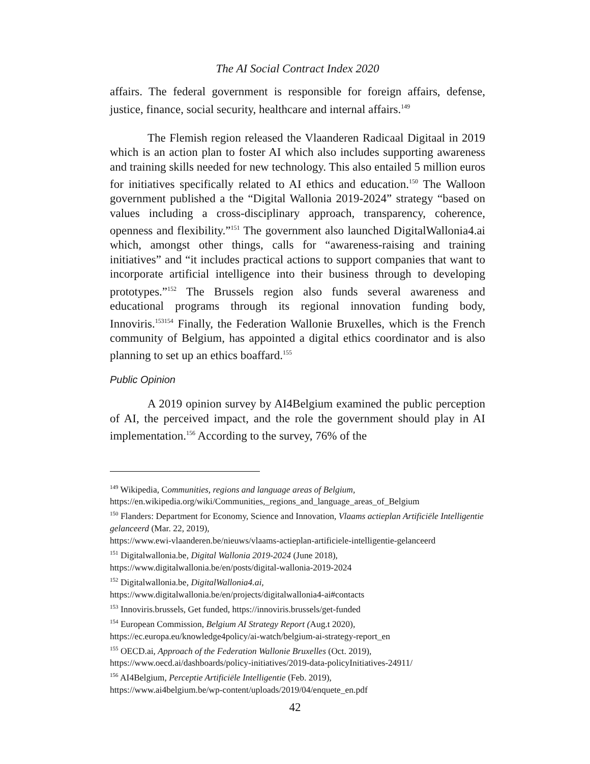The AI Social Contract Index 2020
affairs. The federal government is responsible for foreign affairs, defense, justice, finance, social security, healthcare and internal affairs.<sup>149</sup>
The Flemish region released the Vlaanderen Radicaal Digitaal in 2019 which is an action plan to foster AI which also includes supporting awareness and training skills needed for new technology. This also entailed 5 million euros for initiatives specifically related to AI ethics and education.<sup>150</sup> The Walloon government published a the “Digital Wallonia 2019-2024” strategy “based on values including a cross-disciplinary approach, transparency, coherence, openness and flexibility.”<sup>151</sup> The government also launched DigitalWallonia4.ai which, amongst other things, calls for “awareness-raising and training initiatives” and “it includes practical actions to support companies that want to incorporate artificial intelligence into their business through to developing prototypes.”<sup>152</sup> The Brussels region also funds several awareness and educational programs through its regional innovation funding body, Innoviris.<sup>153</sup><sup>154</sup> Finally, the Federation Wallonie Bruxelles, which is the French community of Belgium, has appointed a digital ethics coordinator and is also planning to set up an ethics boaffard.<sup>155</sup>
Public Opinion
A 2019 opinion survey by AI4Belgium examined the public perception of AI, the perceived impact, and the role the government should play in AI implementation.<sup>156</sup> According to the survey, 76% of the
<sup>149</sup> Wikipedia, Communities, regions and language areas of Belgium,
https://en.wikipedia.org/wiki/Communities,_regions_and_language_areas_of_Belgium
<sup>150</sup> Flanders: Department for Economy, Science and Innovation, Vlaams actieplan Artificiële Intelligentie gelanceerd (Mar. 22, 2019),
https://www.ewi-vlaanderen.be/nieuws/vlaams-actieplan-artificiele-intelligentie-gelanceerd
<sup>151</sup> Digitalwallonia.be, Digital Wallonia 2019-2024 (June 2018),
https://www.digitalwallonia.be/en/posts/digital-wallonia-2019-2024
<sup>152</sup> Digitalwallonia.be, DigitalWallonia4.ai,
https://www.digitalwallonia.be/en/projects/digitalwallonia4-ai#contacts
<sup>153</sup> Innoviris.brussels, Get funded, https://innoviris.brussels/get-funded
<sup>154</sup> European Commission, Belgium AI Strategy Report (Aug.t 2020),
https://ec.europa.eu/knowledge4policy/ai-watch/belgium-ai-strategy-report_en
<sup>155</sup> OECD.ai, Approach of the Federation Wallonie Bruxelles (Oct. 2019),
https://www.oecd.ai/dashboards/policy-initiatives/2019-data-policyInitiatives-24911/
<sup>156</sup> AI4Belgium, Perceptie Artificiële Intelligentie (Feb. 2019),
https://www.ai4belgium.be/wp-content/uploads/2019/04/enquete_en.pdf
42